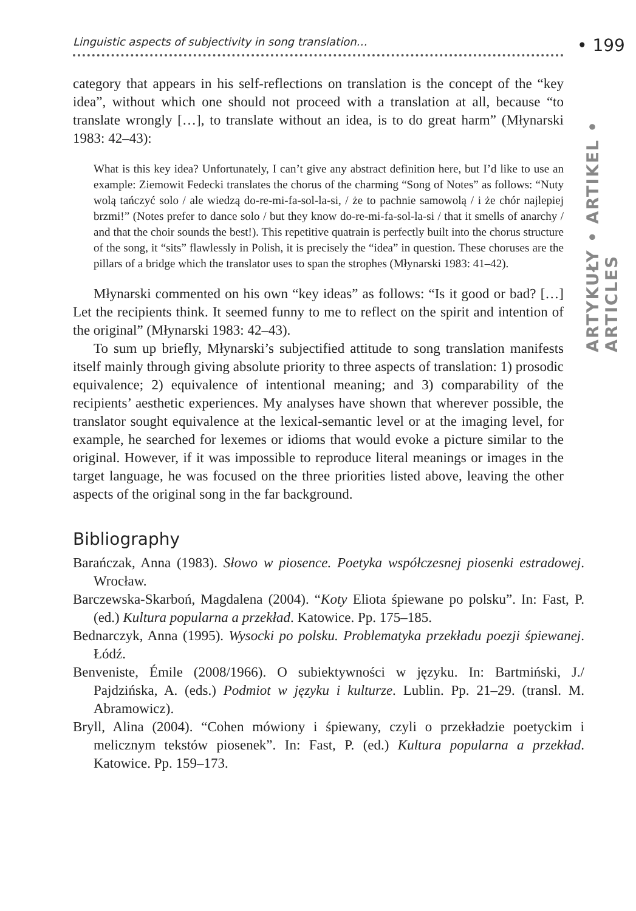• 199
ARTYKUŁY • ARTIKEL • ARTICLES
Linguistic aspects of subjectivity in song translation…
category that appears in his self-reflections on translation is the concept of the “key idea”, without which one should not proceed with a translation at all, because “to translate wrongly […], to translate without an idea, is to do great harm” (Młynarski 1983: 42–43):
What is this key idea? Unfortunately, I can’t give any abstract definition here, but I’d like to use an example: Ziemowit Fedecki translates the chorus of the charming “Song of Notes” as follows: “Nuty wolą tańczyć solo / ale wiedzą do-re-mi-fa-sol-la-si, / że to pachnie samowolą / i że chór najlepiej brzmi!” (Notes prefer to dance solo / but they know do-re-mi-fa-sol-la-si / that it smells of anarchy / and that the choir sounds the best!). This repetitive quatrain is perfectly built into the chorus structure of the song, it “sits” flawlessly in Polish, it is precisely the “idea” in question. These choruses are the pillars of a bridge which the translator uses to span the strophes (Młynarski 1983: 41–42).
Młynarski commented on his own “key ideas” as follows: “Is it good or bad? […] Let the recipients think. It seemed funny to me to reflect on the spirit and intention of the original” (Młynarski 1983: 42–43).
To sum up briefly, Młynarski’s subjectified attitude to song translation manifests itself mainly through giving absolute priority to three aspects of translation: 1) prosodic equivalence; 2) equivalence of intentional meaning; and 3) comparability of the recipients’ aesthetic experiences. My analyses have shown that wherever possible, the translator sought equivalence at the lexical-semantic level or at the imaging level, for example, he searched for lexemes or idioms that would evoke a picture similar to the original. However, if it was impossible to reproduce literal meanings or images in the target language, he was focused on the three priorities listed above, leaving the other aspects of the original song in the far background.
Bibliography
Barańczak, Anna (1983). Słowo w piosence. Poetyka współczesnej piosenki estradowej. Wrocław.
Barczewska-Skarboń, Magdalena (2004). “Koty Eliota śpiewane po polsku”. In: Fast, P. (ed.) Kultura popularna a przekład. Katowice. Pp. 175–185.
Bednarczyk, Anna (1995). Wysocki po polsku. Problematyka przekładu poezji śpiewanej. Łódź.
Benveniste, Émile (2008/1966). O subiektywności w języku. In: Bartmiński, J./ Pajdzińska, A. (eds.) Podmiot w języku i kulturze. Lublin. Pp. 21–29. (transl. M. Abramowicz).
Bryll, Alina (2004). “Cohen mówiony i śpiewany, czyli o przekładzie poetyckim i melicznym tekstów piosenek”. In: Fast, P. (ed.) Kultura popularna a przekład. Katowice. Pp. 159–173.